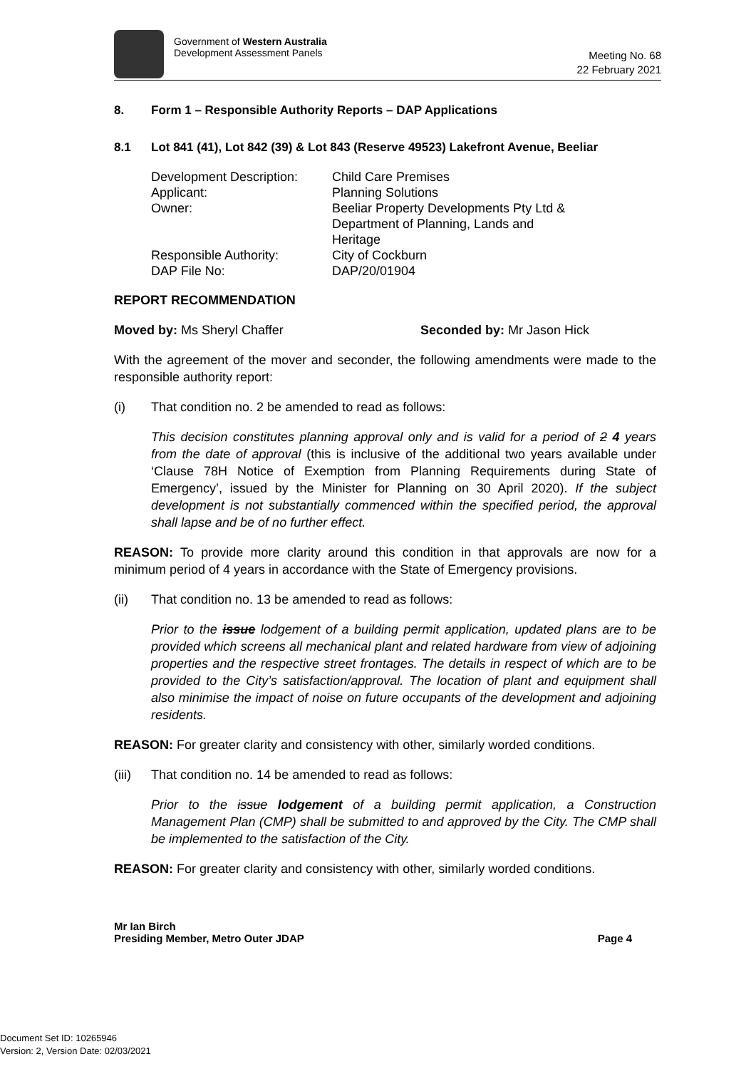Government of Western Australia
Development Assessment Panels
Meeting No. 68
22 February 2021
8. Form 1 – Responsible Authority Reports – DAP Applications
8.1 Lot 841 (41), Lot 842 (39) & Lot 843 (Reserve 49523) Lakefront Avenue, Beeliar
| Development Description: | Child Care Premises |
| Applicant: | Planning Solutions |
| Owner: | Beeliar Property Developments Pty Ltd & Department of Planning, Lands and Heritage |
| Responsible Authority: | City of Cockburn |
| DAP File No: | DAP/20/01904 |
REPORT RECOMMENDATION
Moved by: Ms Sheryl Chaffer Seconded by: Mr Jason Hick
With the agreement of the mover and seconder, the following amendments were made to the responsible authority report:
(i) That condition no. 2 be amended to read as follows:
This decision constitutes planning approval only and is valid for a period of 2 4 years from the date of approval (this is inclusive of the additional two years available under ‘Clause 78H Notice of Exemption from Planning Requirements during State of Emergency’, issued by the Minister for Planning on 30 April 2020). If the subject development is not substantially commenced within the specified period, the approval shall lapse and be of no further effect.
REASON: To provide more clarity around this condition in that approvals are now for a minimum period of 4 years in accordance with the State of Emergency provisions.
(ii) That condition no. 13 be amended to read as follows:
Prior to the issue lodgement of a building permit application, updated plans are to be provided which screens all mechanical plant and related hardware from view of adjoining properties and the respective street frontages. The details in respect of which are to be provided to the City’s satisfaction/approval. The location of plant and equipment shall also minimise the impact of noise on future occupants of the development and adjoining residents.
REASON: For greater clarity and consistency with other, similarly worded conditions.
(iii) That condition no. 14 be amended to read as follows:
Prior to the issue lodgement of a building permit application, a Construction Management Plan (CMP) shall be submitted to and approved by the City. The CMP shall be implemented to the satisfaction of the City.
REASON: For greater clarity and consistency with other, similarly worded conditions.
Mr Ian Birch
Presiding Member, Metro Outer JDAP
Page 4
Document Set ID: 10265946
Version: 2, Version Date: 02/03/2021